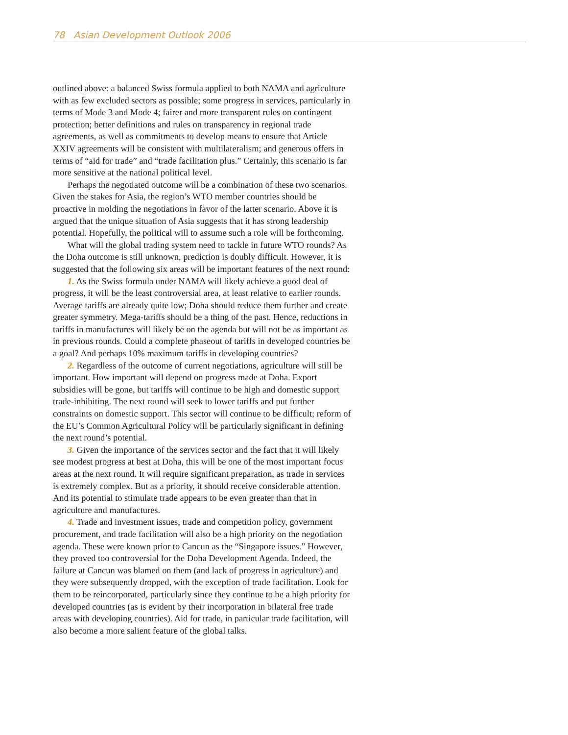78 Asian Development Outlook 2006
outlined above: a balanced Swiss formula applied to both NAMA and agriculture with as few excluded sectors as possible; some progress in services, particularly in terms of Mode 3 and Mode 4; fairer and more transparent rules on contingent protection; better definitions and rules on transparency in regional trade agreements, as well as commitments to develop means to ensure that Article XXIV agreements will be consistent with multilateralism; and generous offers in terms of “aid for trade” and “trade facilitation plus.” Certainly, this scenario is far more sensitive at the national political level.
Perhaps the negotiated outcome will be a combination of these two scenarios. Given the stakes for Asia, the region’s WTO member countries should be proactive in molding the negotiations in favor of the latter scenario. Above it is argued that the unique situation of Asia suggests that it has strong leadership potential. Hopefully, the political will to assume such a role will be forthcoming.
What will the global trading system need to tackle in future WTO rounds? As the Doha outcome is still unknown, prediction is doubly difficult. However, it is suggested that the following six areas will be important features of the next round:
1. As the Swiss formula under NAMA will likely achieve a good deal of progress, it will be the least controversial area, at least relative to earlier rounds. Average tariffs are already quite low; Doha should reduce them further and create greater symmetry. Mega-tariffs should be a thing of the past. Hence, reductions in tariffs in manufactures will likely be on the agenda but will not be as important as in previous rounds. Could a complete phaseout of tariffs in developed countries be a goal? And perhaps 10% maximum tariffs in developing countries?
2. Regardless of the outcome of current negotiations, agriculture will still be important. How important will depend on progress made at Doha. Export subsidies will be gone, but tariffs will continue to be high and domestic support trade-inhibiting. The next round will seek to lower tariffs and put further constraints on domestic support. This sector will continue to be difficult; reform of the EU’s Common Agricultural Policy will be particularly significant in defining the next round’s potential.
3. Given the importance of the services sector and the fact that it will likely see modest progress at best at Doha, this will be one of the most important focus areas at the next round. It will require significant preparation, as trade in services is extremely complex. But as a priority, it should receive considerable attention. And its potential to stimulate trade appears to be even greater than that in agriculture and manufactures.
4. Trade and investment issues, trade and competition policy, government procurement, and trade facilitation will also be a high priority on the negotiation agenda. These were known prior to Cancun as the “Singapore issues.” However, they proved too controversial for the Doha Development Agenda. Indeed, the failure at Cancun was blamed on them (and lack of progress in agriculture) and they were subsequently dropped, with the exception of trade facilitation. Look for them to be reincorporated, particularly since they continue to be a high priority for developed countries (as is evident by their incorporation in bilateral free trade areas with developing countries). Aid for trade, in particular trade facilitation, will also become a more salient feature of the global talks.